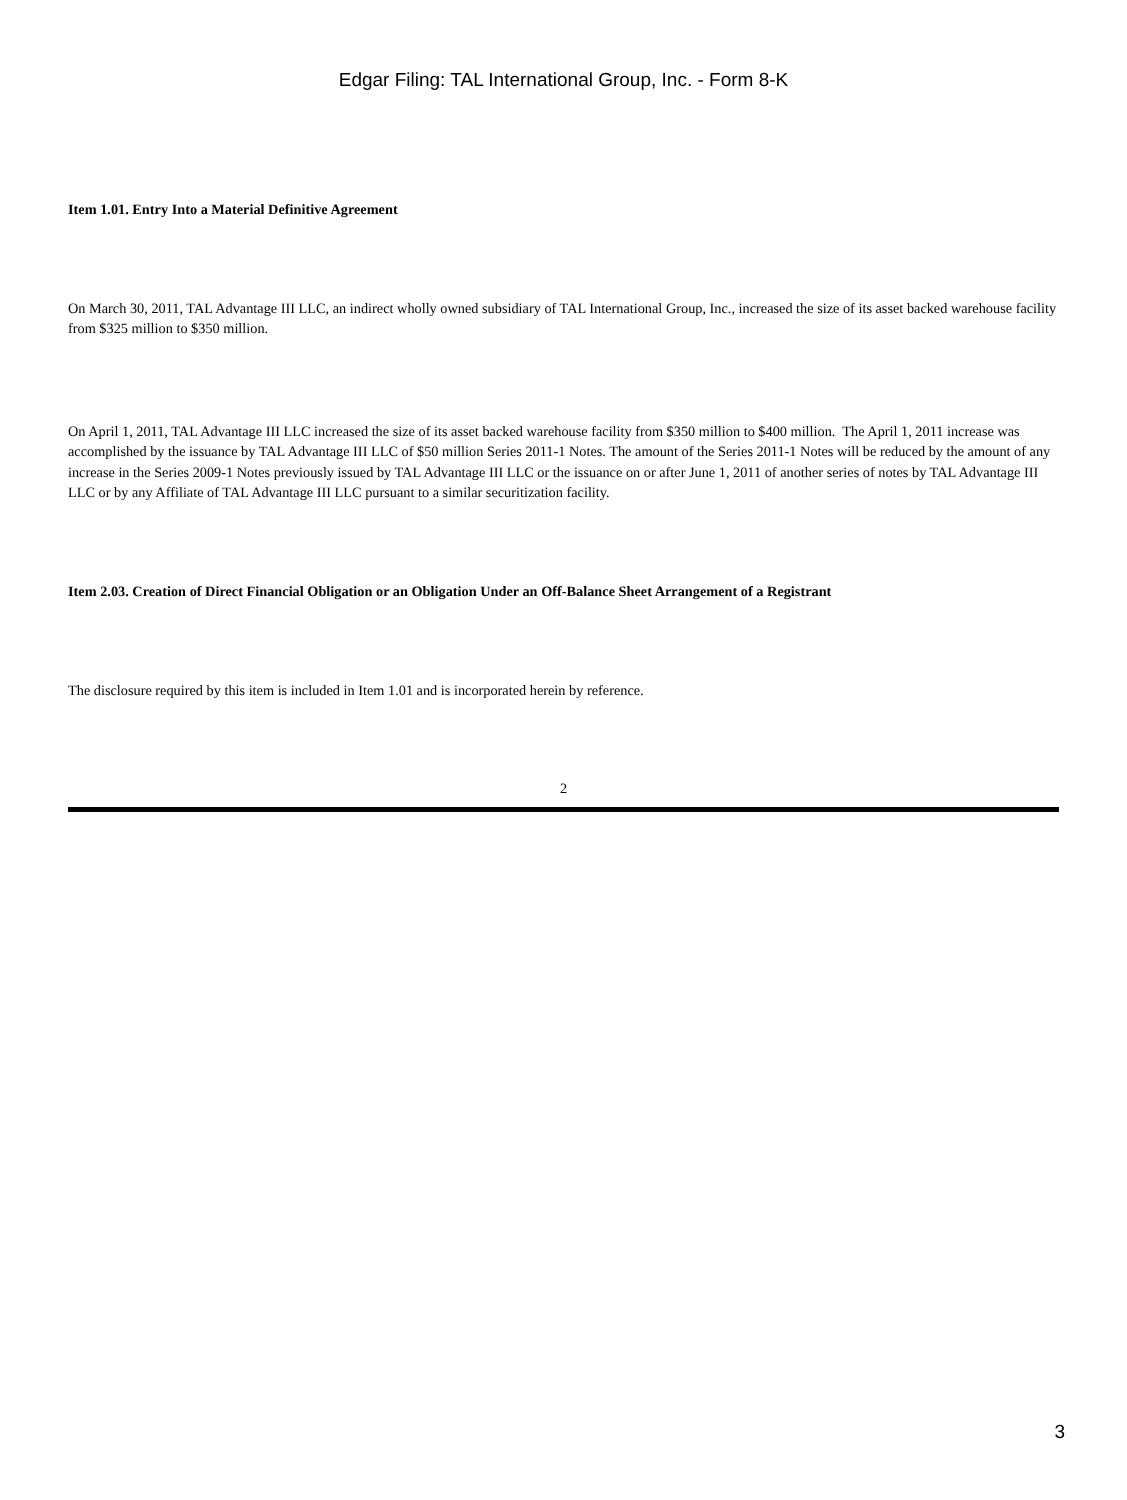Edgar Filing: TAL International Group, Inc. - Form 8-K
Item 1.01. Entry Into a Material Definitive Agreement
On March 30, 2011, TAL Advantage III LLC, an indirect wholly owned subsidiary of TAL International Group, Inc., increased the size of its asset backed warehouse facility from $325 million to $350 million.
On April 1, 2011, TAL Advantage III LLC increased the size of its asset backed warehouse facility from $350 million to $400 million. The April 1, 2011 increase was accomplished by the issuance by TAL Advantage III LLC of $50 million Series 2011-1 Notes. The amount of the Series 2011-1 Notes will be reduced by the amount of any increase in the Series 2009-1 Notes previously issued by TAL Advantage III LLC or the issuance on or after June 1, 2011 of another series of notes by TAL Advantage III LLC or by any Affiliate of TAL Advantage III LLC pursuant to a similar securitization facility.
Item 2.03. Creation of Direct Financial Obligation or an Obligation Under an Off-Balance Sheet Arrangement of a Registrant
The disclosure required by this item is included in Item 1.01 and is incorporated herein by reference.
2
3